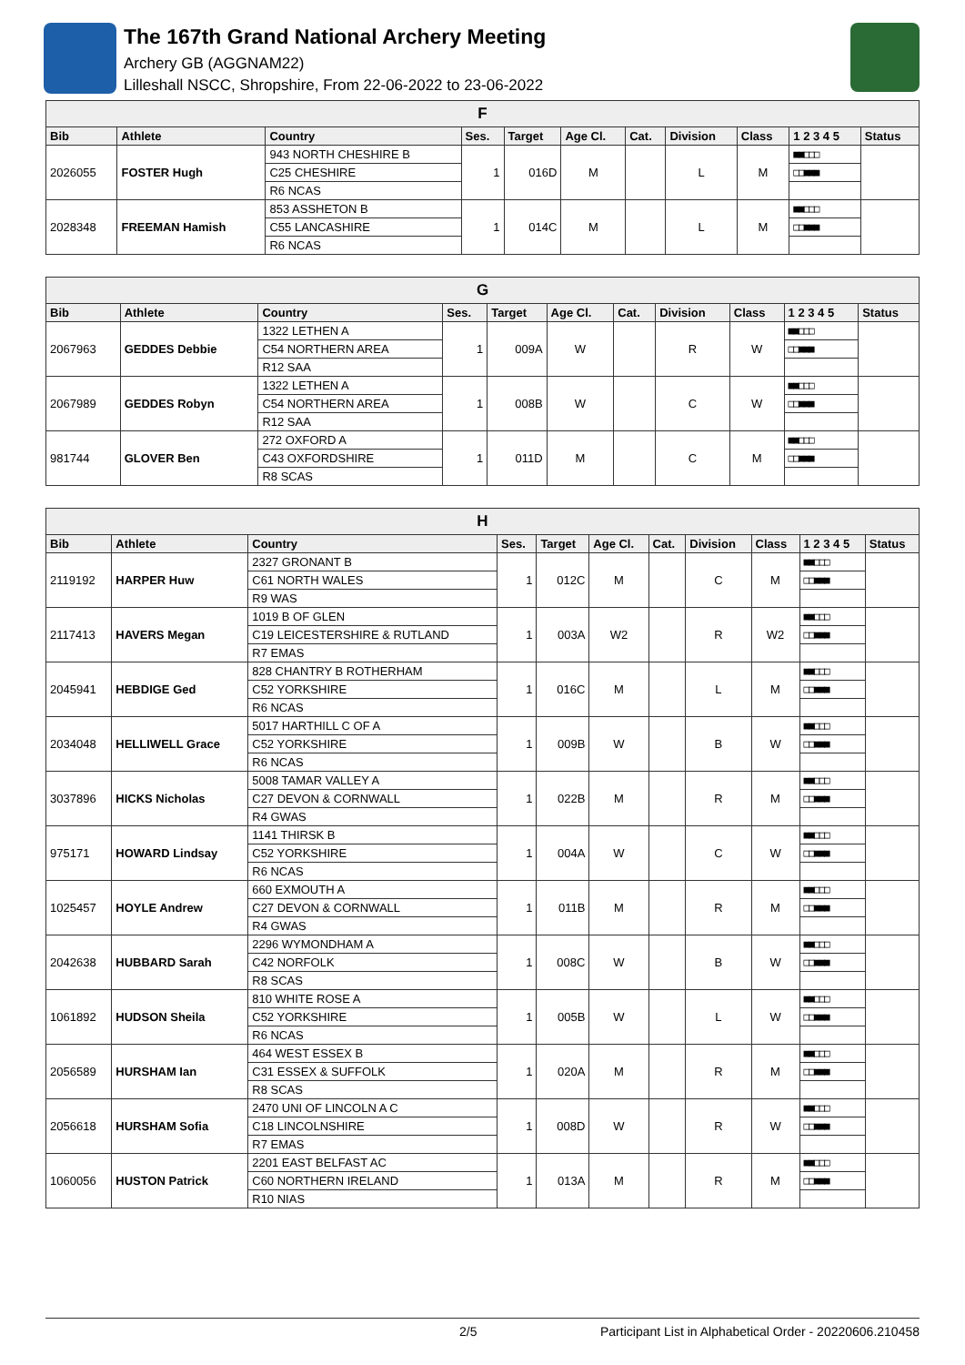The 167th Grand National Archery Meeting
Archery GB (AGGNAM22)
Lilleshall NSCC, Shropshire, From 22-06-2022 to 23-06-2022
| F | | | | | | | | | | |
| --- | --- | --- | --- | --- | --- | --- | --- | --- | --- | --- |
| Bib | Athlete | Country | Ses. | Target | Age Cl. | Cat. | Division | Class | 1 2 3 4 5 | Status |
| 2026055 | FOSTER Hugh | 943 NORTH CHESHIRE B | 1 | 016D | M | | L | M | ■■□□□ | |
| | | C25 CHESHIRE | | | | | | | □□■■■ | |
| | | R6 NCAS | | | | | | | | |
| 2028348 | FREEMAN Hamish | 853 ASSHETON B | 1 | 014C | M | | L | M | ■■□□□ | |
| | | C55 LANCASHIRE | | | | | | | □□■■■ | |
| | | R6 NCAS | | | | | | | | |
| G | | | | | | | | | | |
| --- | --- | --- | --- | --- | --- | --- | --- | --- | --- | --- |
| Bib | Athlete | Country | Ses. | Target | Age Cl. | Cat. | Division | Class | 1 2 3 4 5 | Status |
| 2067963 | GEDDES Debbie | 1322 LETHEN A | 1 | 009A | W | | R | W | ■■□□□ | |
| | | C54 NORTHERN AREA | | | | | | | □□■■■ | |
| | | R12 SAA | | | | | | | | |
| 2067989 | GEDDES Robyn | 1322 LETHEN A | 1 | 008B | W | | C | W | ■■□□□ | |
| | | C54 NORTHERN AREA | | | | | | | □□■■■ | |
| | | R12 SAA | | | | | | | | |
| 981744 | GLOVER Ben | 272 OXFORD A | 1 | 011D | M | | C | M | ■■□□□ | |
| | | C43 OXFORDSHIRE | | | | | | | □□■■■ | |
| | | R8 SCAS | | | | | | | | |
| H | | | | | | | | | | |
| --- | --- | --- | --- | --- | --- | --- | --- | --- | --- | --- |
| Bib | Athlete | Country | Ses. | Target | Age Cl. | Cat. | Division | Class | 1 2 3 4 5 | Status |
| 2119192 | HARPER Huw | 2327 GRONANT B | 1 | 012C | M | | C | M | ■■□□□ | |
| | | C61 NORTH WALES | | | | | | | □□■■■ | |
| | | R9 WAS | | | | | | | | |
| 2117413 | HAVERS Megan | 1019 B OF GLEN | 1 | 003A | W2 | | R | W2 | ■■□□□ | |
| | | C19 LEICESTERSHIRE & RUTLAND | | | | | | | □□■■■ | |
| | | R7 EMAS | | | | | | | | |
| 2045941 | HEBDIGE Ged | 828 CHANTRY B ROTHERHAM | 1 | 016C | M | | L | M | ■■□□□ | |
| | | C52 YORKSHIRE | | | | | | | □□■■■ | |
| | | R6 NCAS | | | | | | | | |
| 2034048 | HELLIWELL Grace | 5017 HARTHILL C OF A | 1 | 009B | W | | B | W | ■■□□□ | |
| | | C52 YORKSHIRE | | | | | | | □□■■■ | |
| | | R6 NCAS | | | | | | | | |
| 3037896 | HICKS Nicholas | 5008 TAMAR VALLEY A | 1 | 022B | M | | R | M | ■■□□□ | |
| | | C27 DEVON & CORNWALL | | | | | | | □□■■■ | |
| | | R4 GWAS | | | | | | | | |
| 975171 | HOWARD Lindsay | 1141 THIRSK B | 1 | 004A | W | | C | W | ■■□□□ | |
| | | C52 YORKSHIRE | | | | | | | □□■■■ | |
| | | R6 NCAS | | | | | | | | |
| 1025457 | HOYLE Andrew | 660 EXMOUTH A | 1 | 011B | M | | R | M | ■■□□□ | |
| | | C27 DEVON & CORNWALL | | | | | | | □□■■■ | |
| | | R4 GWAS | | | | | | | | |
| 2042638 | HUBBARD Sarah | 2296 WYMONDHAM A | 1 | 008C | W | | B | W | ■■□□□ | |
| | | C42 NORFOLK | | | | | | | □□■■■ | |
| | | R8 SCAS | | | | | | | | |
| 1061892 | HUDSON Sheila | 810 WHITE ROSE A | 1 | 005B | W | | L | W | ■■□□□ | |
| | | C52 YORKSHIRE | | | | | | | □□■■■ | |
| | | R6 NCAS | | | | | | | | |
| 2056589 | HURSHAM Ian | 464 WEST ESSEX B | 1 | 020A | M | | R | M | ■■□□□ | |
| | | C31 ESSEX & SUFFOLK | | | | | | | □□■■■ | |
| | | R8 SCAS | | | | | | | | |
| 2056618 | HURSHAM Sofia | 2470 UNI OF LINCOLN A C | 1 | 008D | W | | R | W | ■■□□□ | |
| | | C18 LINCOLNSHIRE | | | | | | | □□■■■ | |
| | | R7 EMAS | | | | | | | | |
| 1060056 | HUSTON Patrick | 2201 EAST BELFAST AC | 1 | 013A | M | | R | M | ■■□□□ | |
| | | C60 NORTHERN IRELAND | | | | | | | □□■■■ | |
| | | R10 NIAS | | | | | | | | |
2/5 Participant List in Alphabetical Order - 20220606.210458